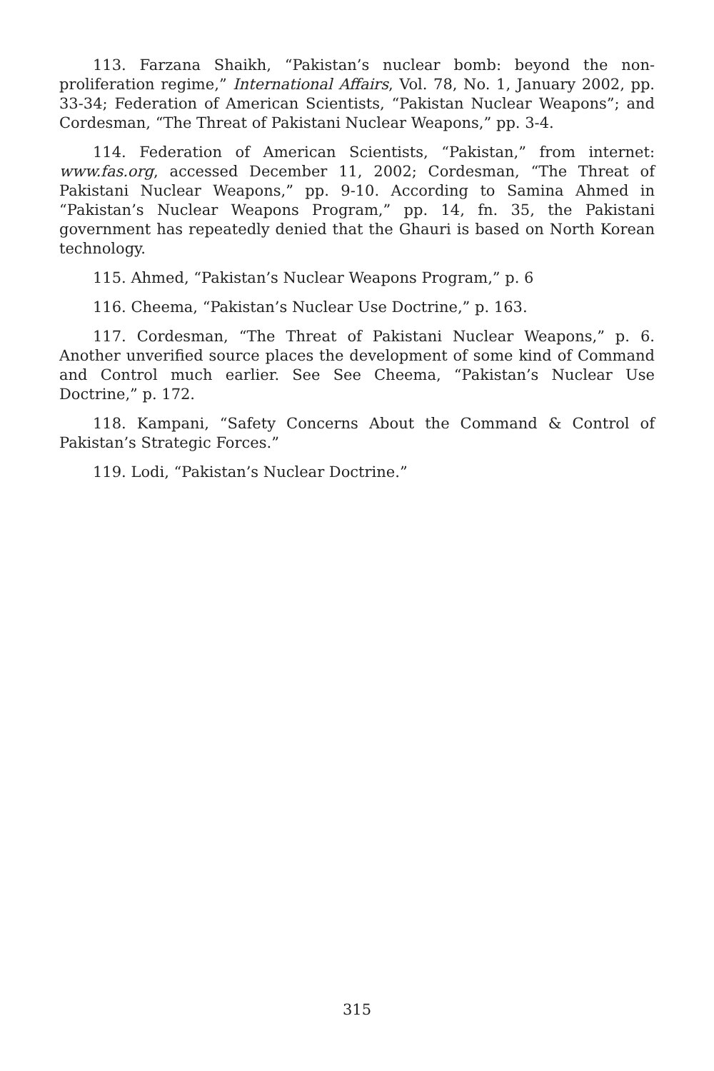113. Farzana Shaikh, “Pakistan’s nuclear bomb: beyond the non-proliferation regime,” International Affairs, Vol. 78, No. 1, January 2002, pp. 33-34; Federation of American Scientists, “Pakistan Nuclear Weapons”; and Cordesman, “The Threat of Pakistani Nuclear Weapons,” pp. 3-4.
114. Federation of American Scientists, “Pakistan,” from internet: www.fas.org, accessed December 11, 2002; Cordesman, “The Threat of Pakistani Nuclear Weapons,” pp. 9-10. According to Samina Ahmed in “Pakistan’s Nuclear Weapons Program,” pp. 14, fn. 35, the Pakistani government has repeatedly denied that the Ghauri is based on North Korean technology.
115. Ahmed, “Pakistan’s Nuclear Weapons Program,” p. 6
116. Cheema, “Pakistan’s Nuclear Use Doctrine,” p. 163.
117. Cordesman, “The Threat of Pakistani Nuclear Weapons,” p. 6. Another unverified source places the development of some kind of Command and Control much earlier. See See Cheema, “Pakistan’s Nuclear Use Doctrine,” p. 172.
118. Kampani, “Safety Concerns About the Command & Control of Pakistan’s Strategic Forces.”
119. Lodi, “Pakistan’s Nuclear Doctrine.”
315